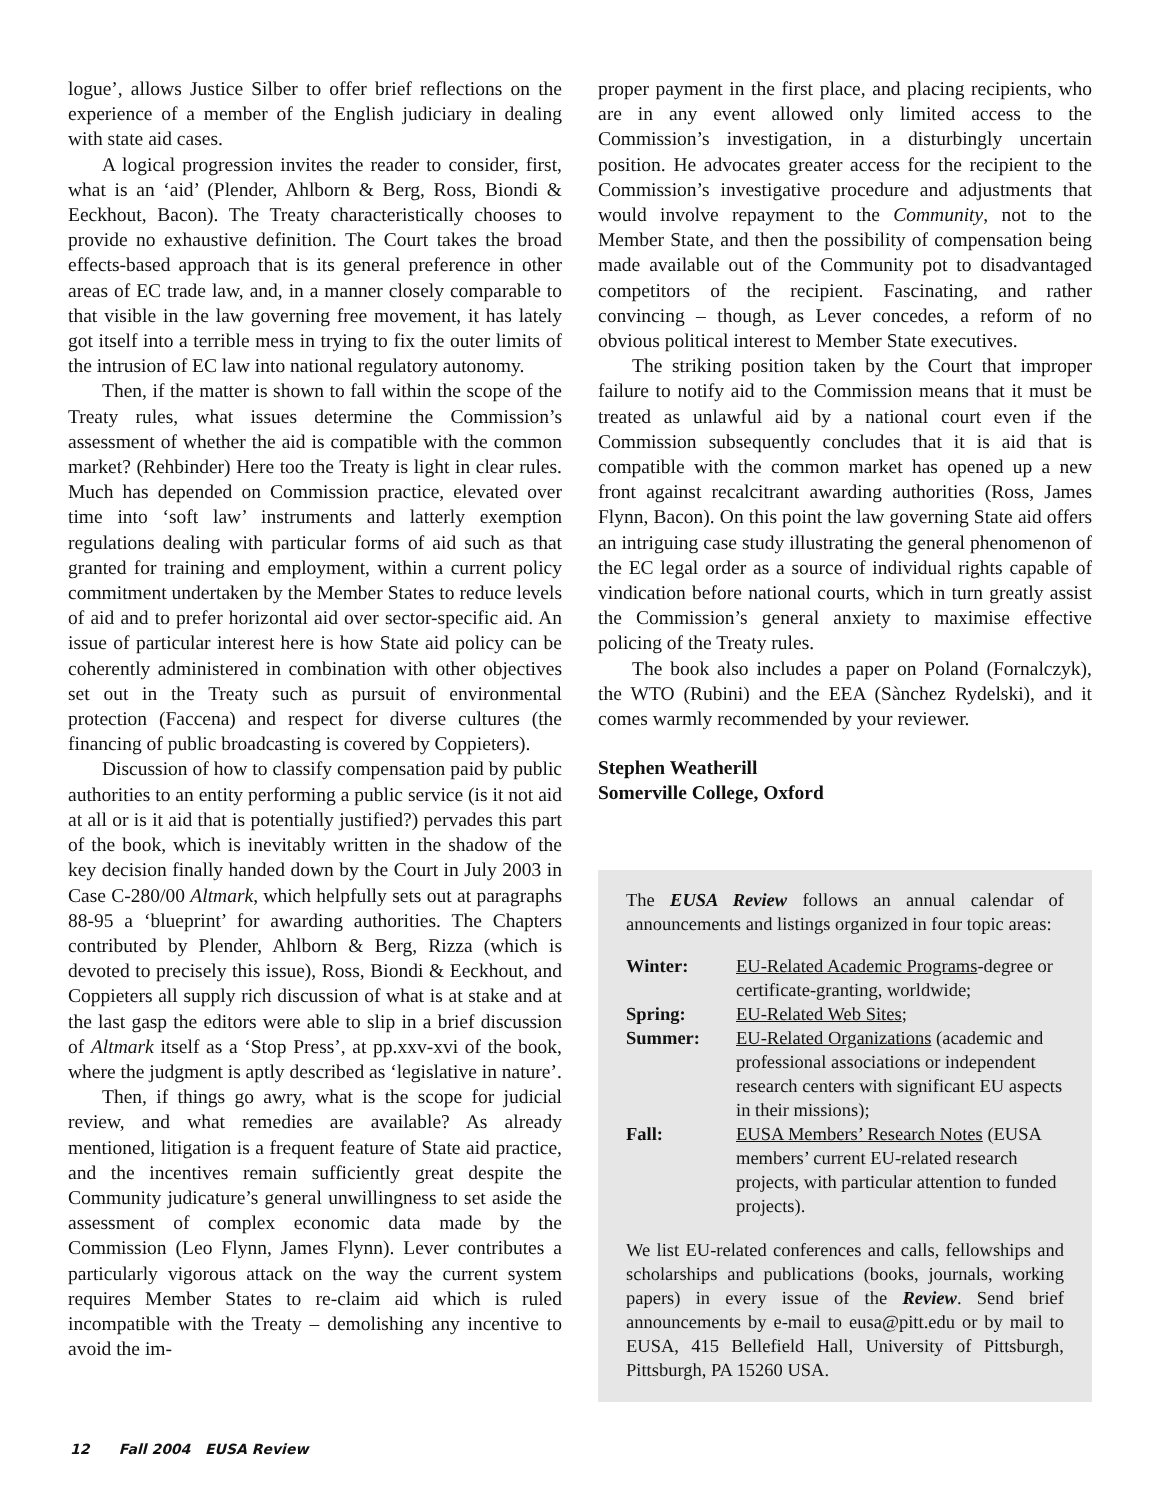logue’, allows Justice Silber to offer brief reflections on the experience of a member of the English judiciary in dealing with state aid cases.
A logical progression invites the reader to consider, first, what is an ‘aid’ (Plender, Ahlborn & Berg, Ross, Biondi & Eeckhout, Bacon). The Treaty characteristically chooses to provide no exhaustive definition. The Court takes the broad effects-based approach that is its general preference in other areas of EC trade law, and, in a manner closely comparable to that visible in the law governing free movement, it has lately got itself into a terrible mess in trying to fix the outer limits of the intrusion of EC law into national regulatory autonomy.
Then, if the matter is shown to fall within the scope of the Treaty rules, what issues determine the Commission’s assessment of whether the aid is compatible with the common market? (Rehbinder) Here too the Treaty is light in clear rules. Much has depended on Commission practice, elevated over time into ‘soft law’ instruments and latterly exemption regulations dealing with particular forms of aid such as that granted for training and employment, within a current policy commitment undertaken by the Member States to reduce levels of aid and to prefer horizontal aid over sector-specific aid. An issue of particular interest here is how State aid policy can be coherently administered in combination with other objectives set out in the Treaty such as pursuit of environmental protection (Faccena) and respect for diverse cultures (the financing of public broadcasting is covered by Coppieters).
Discussion of how to classify compensation paid by public authorities to an entity performing a public service (is it not aid at all or is it aid that is potentially justified?) pervades this part of the book, which is inevitably written in the shadow of the key decision finally handed down by the Court in July 2003 in Case C-280/00 Altmark, which helpfully sets out at paragraphs 88-95 a ‘blueprint’ for awarding authorities. The Chapters contributed by Plender, Ahlborn & Berg, Rizza (which is devoted to precisely this issue), Ross, Biondi & Eeckhout, and Coppieters all supply rich discussion of what is at stake and at the last gasp the editors were able to slip in a brief discussion of Altmark itself as a ‘Stop Press’, at pp.xxv-xvi of the book, where the judgment is aptly described as ‘legislative in nature’.
Then, if things go awry, what is the scope for judicial review, and what remedies are available? As already mentioned, litigation is a frequent feature of State aid practice, and the incentives remain sufficiently great despite the Community judicature’s general unwillingness to set aside the assessment of complex economic data made by the Commission (Leo Flynn, James Flynn). Lever contributes a particularly vigorous attack on the way the current system requires Member States to re-claim aid which is ruled incompatible with the Treaty – demolishing any incentive to avoid the im-
proper payment in the first place, and placing recipients, who are in any event allowed only limited access to the Commission’s investigation, in a disturbingly uncertain position. He advocates greater access for the recipient to the Commission’s investigative procedure and adjustments that would involve repayment to the Community, not to the Member State, and then the possibility of compensation being made available out of the Community pot to disadvantaged competitors of the recipient. Fascinating, and rather convincing – though, as Lever concedes, a reform of no obvious political interest to Member State executives.
The striking position taken by the Court that improper failure to notify aid to the Commission means that it must be treated as unlawful aid by a national court even if the Commission subsequently concludes that it is aid that is compatible with the common market has opened up a new front against recalcitrant awarding authorities (Ross, James Flynn, Bacon). On this point the law governing State aid offers an intriguing case study illustrating the general phenomenon of the EC legal order as a source of individual rights capable of vindication before national courts, which in turn greatly assist the Commission’s general anxiety to maximise effective policing of the Treaty rules.
The book also includes a paper on Poland (Fornalczyk), the WTO (Rubini) and the EEA (Sànchez Rydelski), and it comes warmly recommended by your reviewer.
Stephen Weatherill
Somerville College, Oxford
The EUSA Review follows an annual calendar of announcements and listings organized in four topic areas:
| Winter: | EU-Related Academic Programs -degree or certificate-granting, worldwide; |
| Spring: | EU-Related Web Sites ; |
| Summer: | EU-Related Organizations (academic and professional associations or independent research centers with significant EU aspects in their missions); |
| Fall: | EUSA Members’ Research Notes (EUSA members’ current EU-related research projects, with particular attention to funded projects). |
We list EU-related conferences and calls, fellowships and scholarships and publications (books, journals, working papers) in every issue of the Review. Send brief announcements by e-mail to eusa@pitt.edu or by mail to EUSA, 415 Bellefield Hall, University of Pittsburgh, Pittsburgh, PA 15260 USA.
12 Fall 2004 EUSA Review